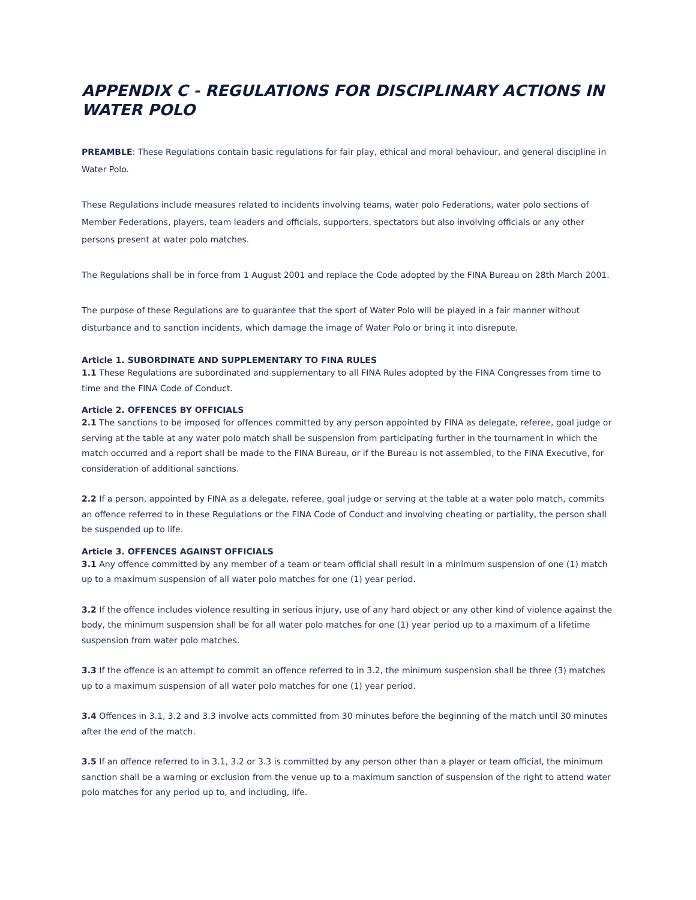APPENDIX C - REGULATIONS FOR DISCIPLINARY ACTIONS IN WATER POLO
PREAMBLE: These Regulations contain basic regulations for fair play, ethical and moral behaviour, and general discipline in Water Polo.
These Regulations include measures related to incidents involving teams, water polo Federations, water polo sections of Member Federations, players, team leaders and officials, supporters, spectators but also involving officials or any other persons present at water polo matches.
The Regulations shall be in force from 1 August 2001 and replace the Code adopted by the FINA Bureau on 28th March 2001.
The purpose of these Regulations are to guarantee that the sport of Water Polo will be played in a fair manner without disturbance and to sanction incidents, which damage the image of Water Polo or bring it into disrepute.
Article 1. SUBORDINATE AND SUPPLEMENTARY TO FINA RULES
1.1 These Regulations are subordinated and supplementary to all FINA Rules adopted by the FINA Congresses from time to time and the FINA Code of Conduct.
Article 2. OFFENCES BY OFFICIALS
2.1 The sanctions to be imposed for offences committed by any person appointed by FINA as delegate, referee, goal judge or serving at the table at any water polo match shall be suspension from participating further in the tournament in which the match occurred and a report shall be made to the FINA Bureau, or if the Bureau is not assembled, to the FINA Executive, for consideration of additional sanctions.
2.2 If a person, appointed by FINA as a delegate, referee, goal judge or serving at the table at a water polo match, commits an offence referred to in these Regulations or the FINA Code of Conduct and involving cheating or partiality, the person shall be suspended up to life.
Article 3. OFFENCES AGAINST OFFICIALS
3.1 Any offence committed by any member of a team or team official shall result in a minimum suspension of one (1) match up to a maximum suspension of all water polo matches for one (1) year period.
3.2 If the offence includes violence resulting in serious injury, use of any hard object or any other kind of violence against the body, the minimum suspension shall be for all water polo matches for one (1) year period up to a maximum of a lifetime suspension from water polo matches.
3.3 If the offence is an attempt to commit an offence referred to in 3.2, the minimum suspension shall be three (3) matches up to a maximum suspension of all water polo matches for one (1) year period.
3.4 Offences in 3.1, 3.2 and 3.3 involve acts committed from 30 minutes before the beginning of the match until 30 minutes after the end of the match.
3.5 If an offence referred to in 3.1, 3.2 or 3.3 is committed by any person other than a player or team official, the minimum sanction shall be a warning or exclusion from the venue up to a maximum sanction of suspension of the right to attend water polo matches for any period up to, and including, life.